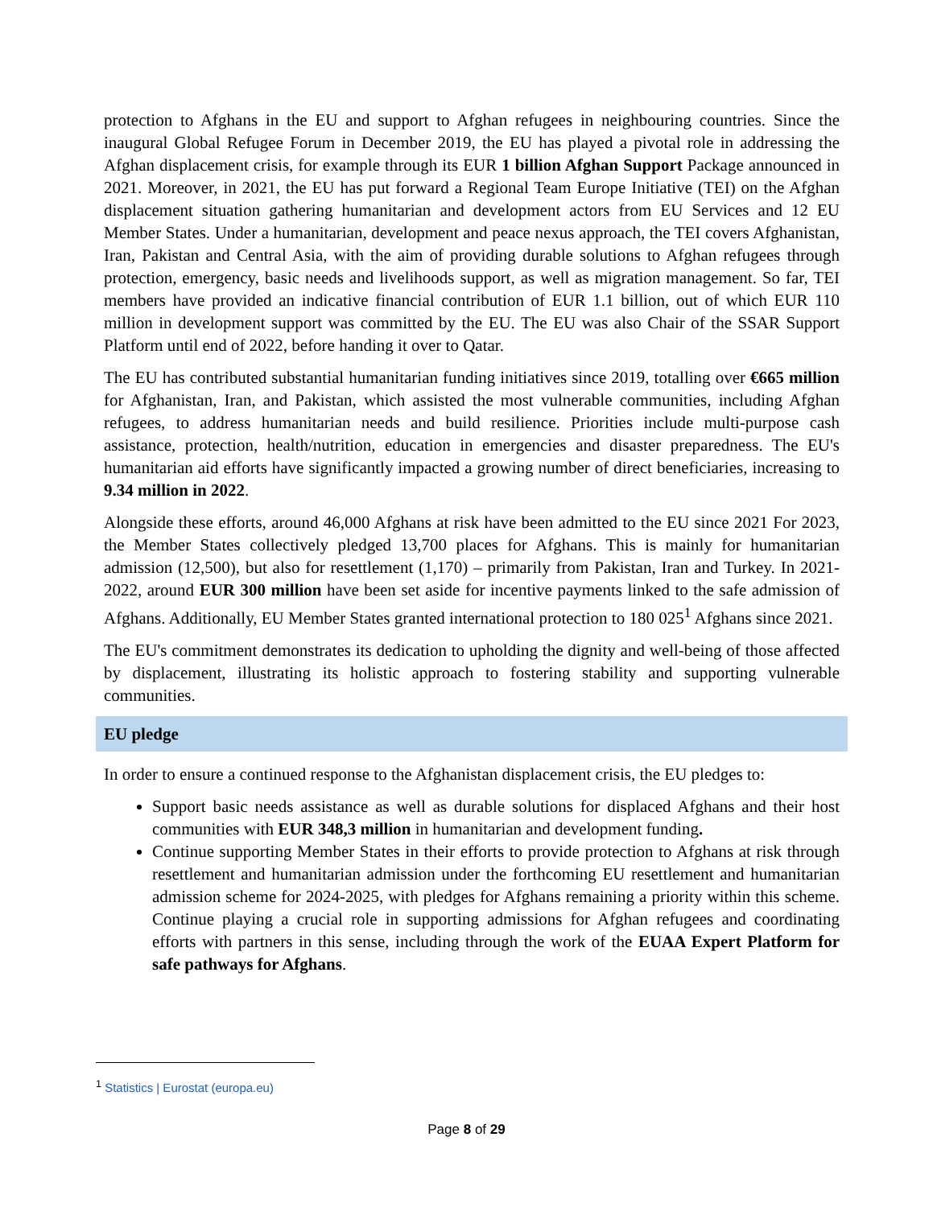protection to Afghans in the EU and support to Afghan refugees in neighbouring countries. Since the inaugural Global Refugee Forum in December 2019, the EU has played a pivotal role in addressing the Afghan displacement crisis, for example through its EUR 1 billion Afghan Support Package announced in 2021. Moreover, in 2021, the EU has put forward a Regional Team Europe Initiative (TEI) on the Afghan displacement situation gathering humanitarian and development actors from EU Services and 12 EU Member States. Under a humanitarian, development and peace nexus approach, the TEI covers Afghanistan, Iran, Pakistan and Central Asia, with the aim of providing durable solutions to Afghan refugees through protection, emergency, basic needs and livelihoods support, as well as migration management. So far, TEI members have provided an indicative financial contribution of EUR 1.1 billion, out of which EUR 110 million in development support was committed by the EU. The EU was also Chair of the SSAR Support Platform until end of 2022, before handing it over to Qatar.
The EU has contributed substantial humanitarian funding initiatives since 2019, totalling over €665 million for Afghanistan, Iran, and Pakistan, which assisted the most vulnerable communities, including Afghan refugees, to address humanitarian needs and build resilience. Priorities include multi-purpose cash assistance, protection, health/nutrition, education in emergencies and disaster preparedness. The EU's humanitarian aid efforts have significantly impacted a growing number of direct beneficiaries, increasing to 9.34 million in 2022.
Alongside these efforts, around 46,000 Afghans at risk have been admitted to the EU since 2021 For 2023, the Member States collectively pledged 13,700 places for Afghans. This is mainly for humanitarian admission (12,500), but also for resettlement (1,170) – primarily from Pakistan, Iran and Turkey. In 2021-2022, around EUR 300 million have been set aside for incentive payments linked to the safe admission of Afghans. Additionally, EU Member States granted international protection to 180 025<sup>1</sup> Afghans since 2021.
The EU's commitment demonstrates its dedication to upholding the dignity and well-being of those affected by displacement, illustrating its holistic approach to fostering stability and supporting vulnerable communities.
EU pledge
In order to ensure a continued response to the Afghanistan displacement crisis, the EU pledges to:
Support basic needs assistance as well as durable solutions for displaced Afghans and their host communities with EUR 348,3 million in humanitarian and development funding.
Continue supporting Member States in their efforts to provide protection to Afghans at risk through resettlement and humanitarian admission under the forthcoming EU resettlement and humanitarian admission scheme for 2024-2025, with pledges for Afghans remaining a priority within this scheme. Continue playing a crucial role in supporting admissions for Afghan refugees and coordinating efforts with partners in this sense, including through the work of the EUAA Expert Platform for safe pathways for Afghans.
<sup>1</sup> Statistics | Eurostat (europa.eu)
Page 8 of 29